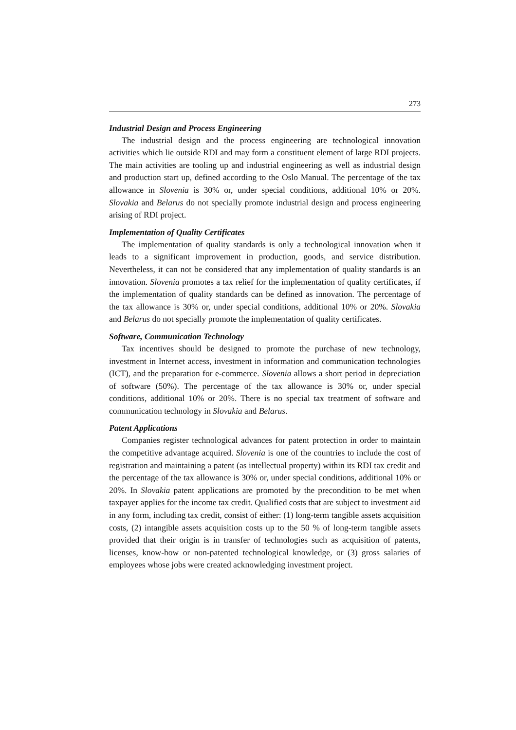273
Industrial Design and Process Engineering
The industrial design and the process engineering are technological innovation activities which lie outside RDI and may form a constituent element of large RDI projects. The main activities are tooling up and industrial engineering as well as industrial design and production start up, defined according to the Oslo Manual. The percentage of the tax allowance in Slovenia is 30% or, under special conditions, additional 10% or 20%. Slovakia and Belarus do not specially promote industrial design and process engineering arising of RDI project.
Implementation of Quality Certificates
The implementation of quality standards is only a technological innovation when it leads to a significant improvement in production, goods, and service distribution. Nevertheless, it can not be considered that any implementation of quality standards is an innovation. Slovenia promotes a tax relief for the implementation of quality certificates, if the implementation of quality standards can be defined as innovation. The percentage of the tax allowance is 30% or, under special conditions, additional 10% or 20%. Slovakia and Belarus do not specially promote the implementation of quality certificates.
Software, Communication Technology
Tax incentives should be designed to promote the purchase of new technology, investment in Internet access, investment in information and communication technologies (ICT), and the preparation for e-commerce. Slovenia allows a short period in depreciation of software (50%). The percentage of the tax allowance is 30% or, under special conditions, additional 10% or 20%. There is no special tax treatment of software and communication technology in Slovakia and Belarus.
Patent Applications
Companies register technological advances for patent protection in order to maintain the competitive advantage acquired. Slovenia is one of the countries to include the cost of registration and maintaining a patent (as intellectual property) within its RDI tax credit and the percentage of the tax allowance is 30% or, under special conditions, additional 10% or 20%. In Slovakia patent applications are promoted by the precondition to be met when taxpayer applies for the income tax credit. Qualified costs that are subject to investment aid in any form, including tax credit, consist of either: (1) long-term tangible assets acquisition costs, (2) intangible assets acquisition costs up to the 50 % of long-term tangible assets provided that their origin is in transfer of technologies such as acquisition of patents, licenses, know-how or non-patented technological knowledge, or (3) gross salaries of employees whose jobs were created acknowledging investment project.